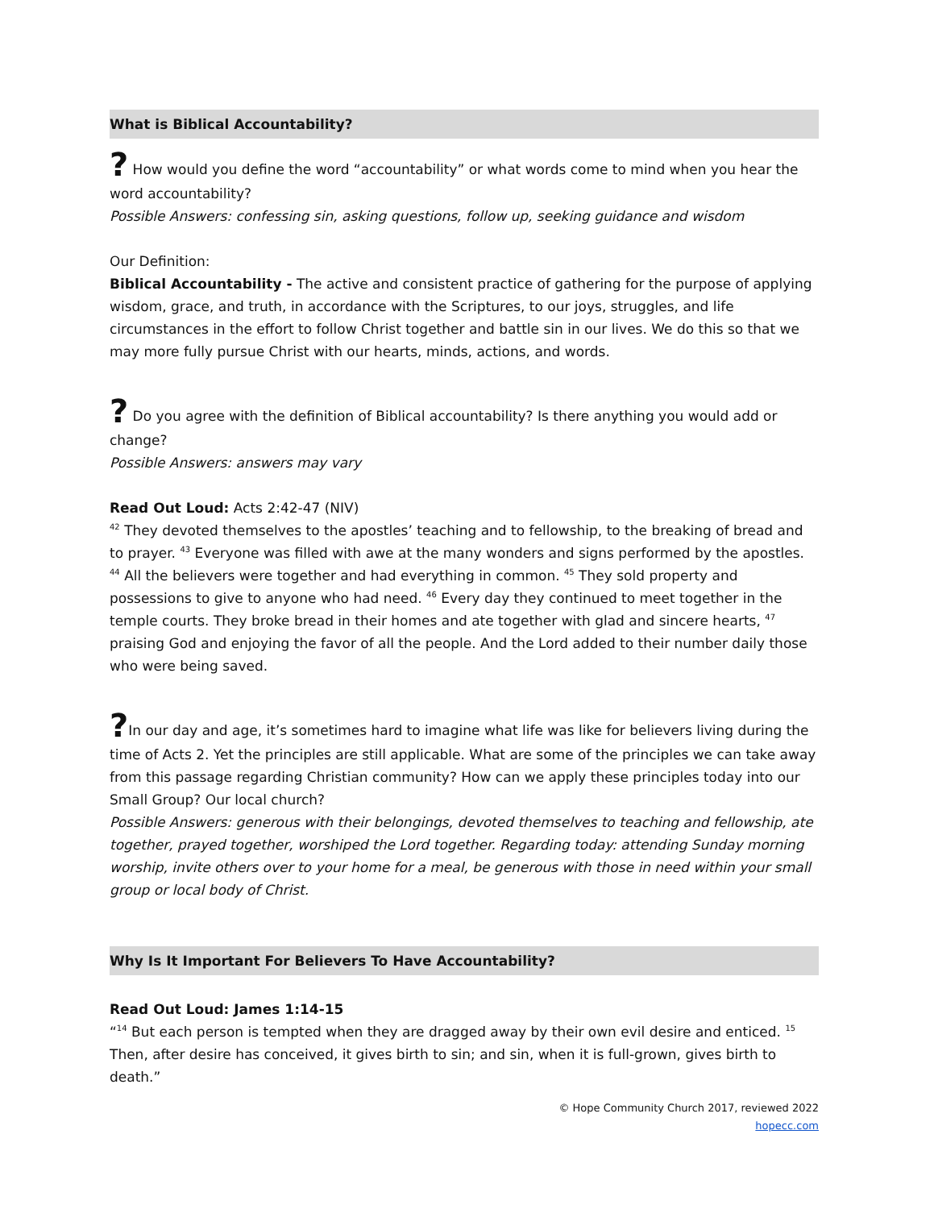What is Biblical Accountability?
? How would you define the word “accountability” or what words come to mind when you hear the word accountability?
Possible Answers: confessing sin, asking questions, follow up, seeking guidance and wisdom
Our Definition:
Biblical Accountability - The active and consistent practice of gathering for the purpose of applying wisdom, grace, and truth, in accordance with the Scriptures, to our joys, struggles, and life circumstances in the effort to follow Christ together and battle sin in our lives. We do this so that we may more fully pursue Christ with our hearts, minds, actions, and words.
? Do you agree with the definition of Biblical accountability? Is there anything you would add or change?
Possible Answers: answers may vary
Read Out Loud: Acts 2:42-47 (NIV)
<sup>42</sup> They devoted themselves to the apostles’ teaching and to fellowship, to the breaking of bread and to prayer. <sup>43</sup> Everyone was filled with awe at the many wonders and signs performed by the apostles. <sup>44</sup> All the believers were together and had everything in common. <sup>45</sup> They sold property and possessions to give to anyone who had need. <sup>46</sup> Every day they continued to meet together in the temple courts. They broke bread in their homes and ate together with glad and sincere hearts, <sup>47</sup> praising God and enjoying the favor of all the people. And the Lord added to their number daily those who were being saved.
?In our day and age, it’s sometimes hard to imagine what life was like for believers living during the time of Acts 2. Yet the principles are still applicable. What are some of the principles we can take away from this passage regarding Christian community? How can we apply these principles today into our Small Group? Our local church?
Possible Answers: generous with their belongings, devoted themselves to teaching and fellowship, ate together, prayed together, worshiped the Lord together. Regarding today: attending Sunday morning worship, invite others over to your home for a meal, be generous with those in need within your small group or local body of Christ.
Why Is It Important For Believers To Have Accountability?
Read Out Loud: James 1:14-15
“<sup>14</sup> But each person is tempted when they are dragged away by their own evil desire and enticed. <sup>15</sup> Then, after desire has conceived, it gives birth to sin; and sin, when it is full-grown, gives birth to death.”
© Hope Community Church 2017, reviewed 2022
hopecc.com